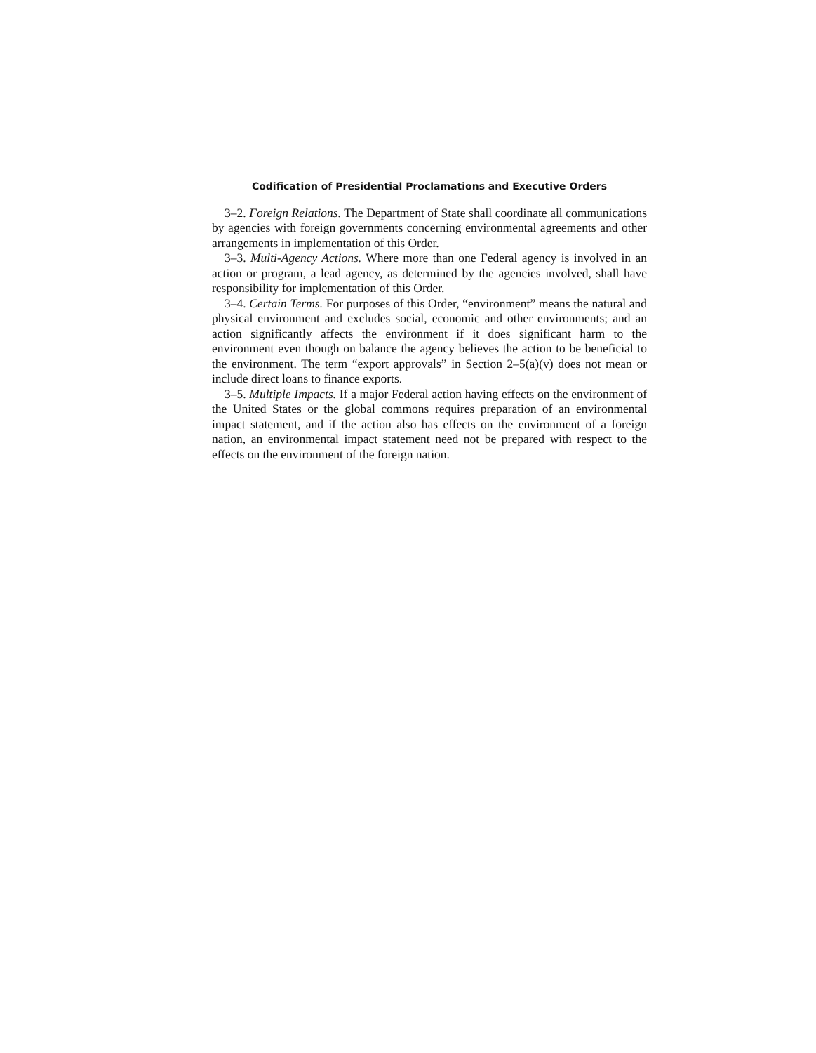Codification of Presidential Proclamations and Executive Orders
3–2. Foreign Relations. The Department of State shall coordinate all communications by agencies with foreign governments concerning environmental agreements and other arrangements in implementation of this Order.
3–3. Multi-Agency Actions. Where more than one Federal agency is involved in an action or program, a lead agency, as determined by the agencies involved, shall have responsibility for implementation of this Order.
3–4. Certain Terms. For purposes of this Order, “environment” means the natural and physical environment and excludes social, economic and other environments; and an action significantly affects the environment if it does significant harm to the environment even though on balance the agency believes the action to be beneficial to the environment. The term “export approvals” in Section 2–5(a)(v) does not mean or include direct loans to finance exports.
3–5. Multiple Impacts. If a major Federal action having effects on the environment of the United States or the global commons requires preparation of an environmental impact statement, and if the action also has effects on the environment of a foreign nation, an environmental impact statement need not be prepared with respect to the effects on the environment of the foreign nation.